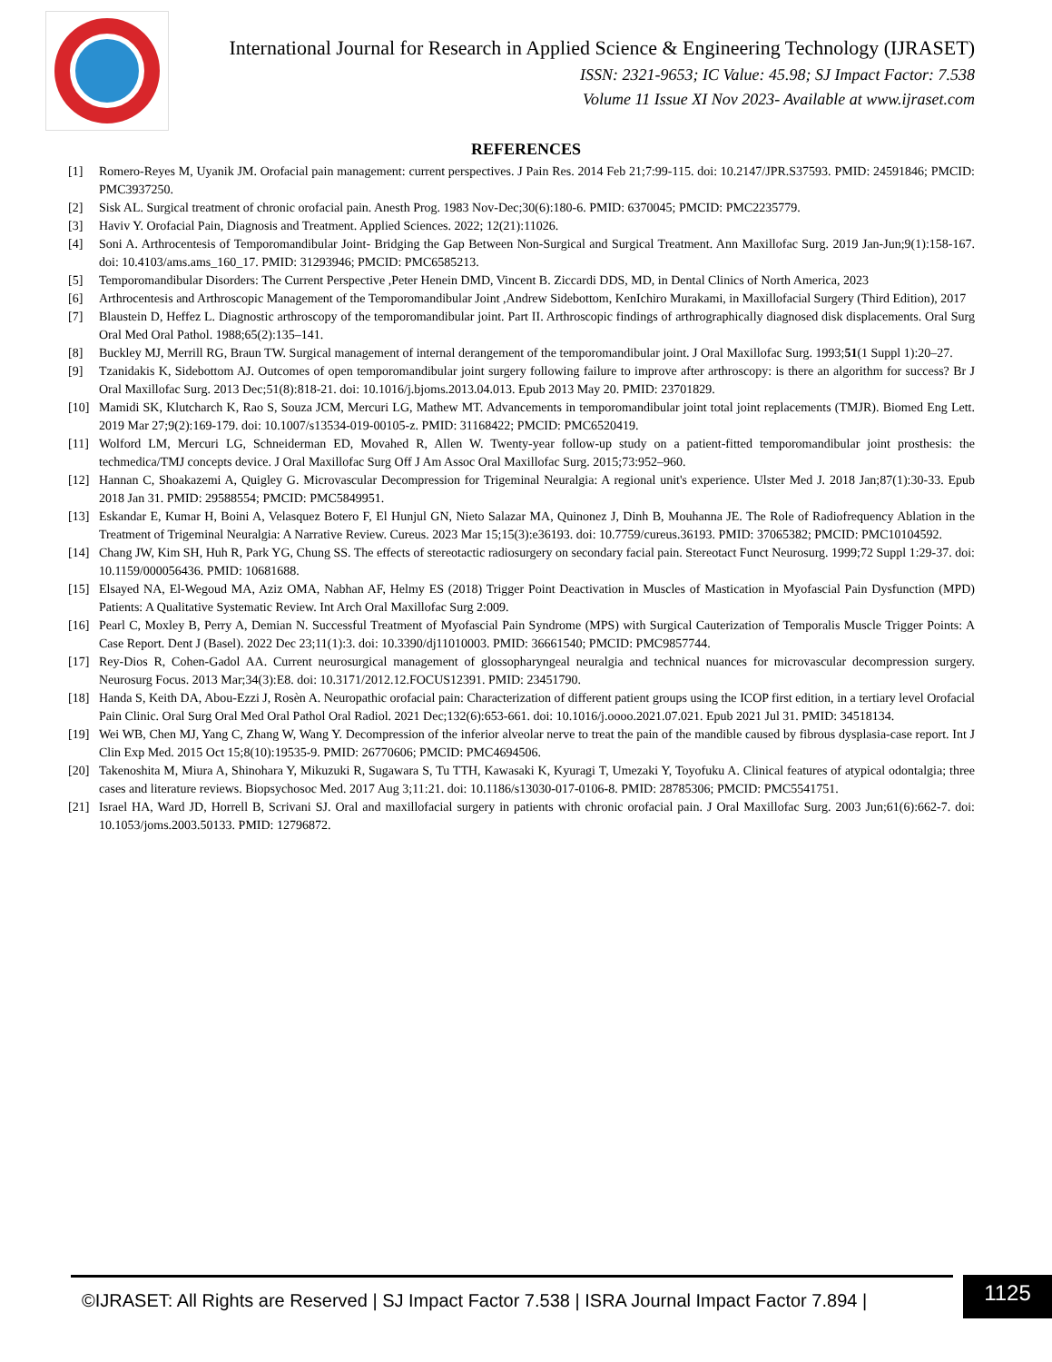International Journal for Research in Applied Science & Engineering Technology (IJRASET)
ISSN: 2321-9653; IC Value: 45.98; SJ Impact Factor: 7.538
Volume 11 Issue XI Nov 2023- Available at www.ijraset.com
REFERENCES
[1] Romero-Reyes M, Uyanik JM. Orofacial pain management: current perspectives. J Pain Res. 2014 Feb 21;7:99-115. doi: 10.2147/JPR.S37593. PMID: 24591846; PMCID: PMC3937250.
[2] Sisk AL. Surgical treatment of chronic orofacial pain. Anesth Prog. 1983 Nov-Dec;30(6):180-6. PMID: 6370045; PMCID: PMC2235779.
[3] Haviv Y. Orofacial Pain, Diagnosis and Treatment. Applied Sciences. 2022; 12(21):11026.
[4] Soni A. Arthrocentesis of Temporomandibular Joint- Bridging the Gap Between Non-Surgical and Surgical Treatment. Ann Maxillofac Surg. 2019 Jan-Jun;9(1):158-167. doi: 10.4103/ams.ams_160_17. PMID: 31293946; PMCID: PMC6585213.
[5] Temporomandibular Disorders: The Current Perspective ,Peter Henein DMD, Vincent B. Ziccardi DDS, MD, in Dental Clinics of North America, 2023
[6] Arthrocentesis and Arthroscopic Management of the Temporomandibular Joint ,Andrew Sidebottom, KenIchiro Murakami, in Maxillofacial Surgery (Third Edition), 2017
[7] Blaustein D, Heffez L. Diagnostic arthroscopy of the temporomandibular joint. Part II. Arthroscopic findings of arthrographically diagnosed disk displacements. Oral Surg Oral Med Oral Pathol. 1988;65(2):135–141.
[8] Buckley MJ, Merrill RG, Braun TW. Surgical management of internal derangement of the temporomandibular joint. J Oral Maxillofac Surg. 1993;51(1 Suppl 1):20–27.
[9] Tzanidakis K, Sidebottom AJ. Outcomes of open temporomandibular joint surgery following failure to improve after arthroscopy: is there an algorithm for success? Br J Oral Maxillofac Surg. 2013 Dec;51(8):818-21. doi: 10.1016/j.bjoms.2013.04.013. Epub 2013 May 20. PMID: 23701829.
[10] Mamidi SK, Klutcharch K, Rao S, Souza JCM, Mercuri LG, Mathew MT. Advancements in temporomandibular joint total joint replacements (TMJR). Biomed Eng Lett. 2019 Mar 27;9(2):169-179. doi: 10.1007/s13534-019-00105-z. PMID: 31168422; PMCID: PMC6520419.
[11] Wolford LM, Mercuri LG, Schneiderman ED, Movahed R, Allen W. Twenty-year follow-up study on a patient-fitted temporomandibular joint prosthesis: the techmedica/TMJ concepts device. J Oral Maxillofac Surg Off J Am Assoc Oral Maxillofac Surg. 2015;73:952–960.
[12] Hannan C, Shoakazemi A, Quigley G. Microvascular Decompression for Trigeminal Neuralgia: A regional unit's experience. Ulster Med J. 2018 Jan;87(1):30-33. Epub 2018 Jan 31. PMID: 29588554; PMCID: PMC5849951.
[13] Eskandar E, Kumar H, Boini A, Velasquez Botero F, El Hunjul GN, Nieto Salazar MA, Quinonez J, Dinh B, Mouhanna JE. The Role of Radiofrequency Ablation in the Treatment of Trigeminal Neuralgia: A Narrative Review. Cureus. 2023 Mar 15;15(3):e36193. doi: 10.7759/cureus.36193. PMID: 37065382; PMCID: PMC10104592.
[14] Chang JW, Kim SH, Huh R, Park YG, Chung SS. The effects of stereotactic radiosurgery on secondary facial pain. Stereotact Funct Neurosurg. 1999;72 Suppl 1:29-37. doi: 10.1159/000056436. PMID: 10681688.
[15] Elsayed NA, El-Wegoud MA, Aziz OMA, Nabhan AF, Helmy ES (2018) Trigger Point Deactivation in Muscles of Mastication in Myofascial Pain Dysfunction (MPD) Patients: A Qualitative Systematic Review. Int Arch Oral Maxillofac Surg 2:009.
[16] Pearl C, Moxley B, Perry A, Demian N. Successful Treatment of Myofascial Pain Syndrome (MPS) with Surgical Cauterization of Temporalis Muscle Trigger Points: A Case Report. Dent J (Basel). 2022 Dec 23;11(1):3. doi: 10.3390/dj11010003. PMID: 36661540; PMCID: PMC9857744.
[17] Rey-Dios R, Cohen-Gadol AA. Current neurosurgical management of glossopharyngeal neuralgia and technical nuances for microvascular decompression surgery. Neurosurg Focus. 2013 Mar;34(3):E8. doi: 10.3171/2012.12.FOCUS12391. PMID: 23451790.
[18] Handa S, Keith DA, Abou-Ezzi J, Rosèn A. Neuropathic orofacial pain: Characterization of different patient groups using the ICOP first edition, in a tertiary level Orofacial Pain Clinic. Oral Surg Oral Med Oral Pathol Oral Radiol. 2021 Dec;132(6):653-661. doi: 10.1016/j.oooo.2021.07.021. Epub 2021 Jul 31. PMID: 34518134.
[19] Wei WB, Chen MJ, Yang C, Zhang W, Wang Y. Decompression of the inferior alveolar nerve to treat the pain of the mandible caused by fibrous dysplasia-case report. Int J Clin Exp Med. 2015 Oct 15;8(10):19535-9. PMID: 26770606; PMCID: PMC4694506.
[20] Takenoshita M, Miura A, Shinohara Y, Mikuzuki R, Sugawara S, Tu TTH, Kawasaki K, Kyuragi T, Umezaki Y, Toyofuku A. Clinical features of atypical odontalgia; three cases and literature reviews. Biopsychosoc Med. 2017 Aug 3;11:21. doi: 10.1186/s13030-017-0106-8. PMID: 28785306; PMCID: PMC5541751.
[21] Israel HA, Ward JD, Horrell B, Scrivani SJ. Oral and maxillofacial surgery in patients with chronic orofacial pain. J Oral Maxillofac Surg. 2003 Jun;61(6):662-7. doi: 10.1053/joms.2003.50133. PMID: 12796872.
©IJRASET: All Rights are Reserved | SJ Impact Factor 7.538 | ISRA Journal Impact Factor 7.894 | 1125